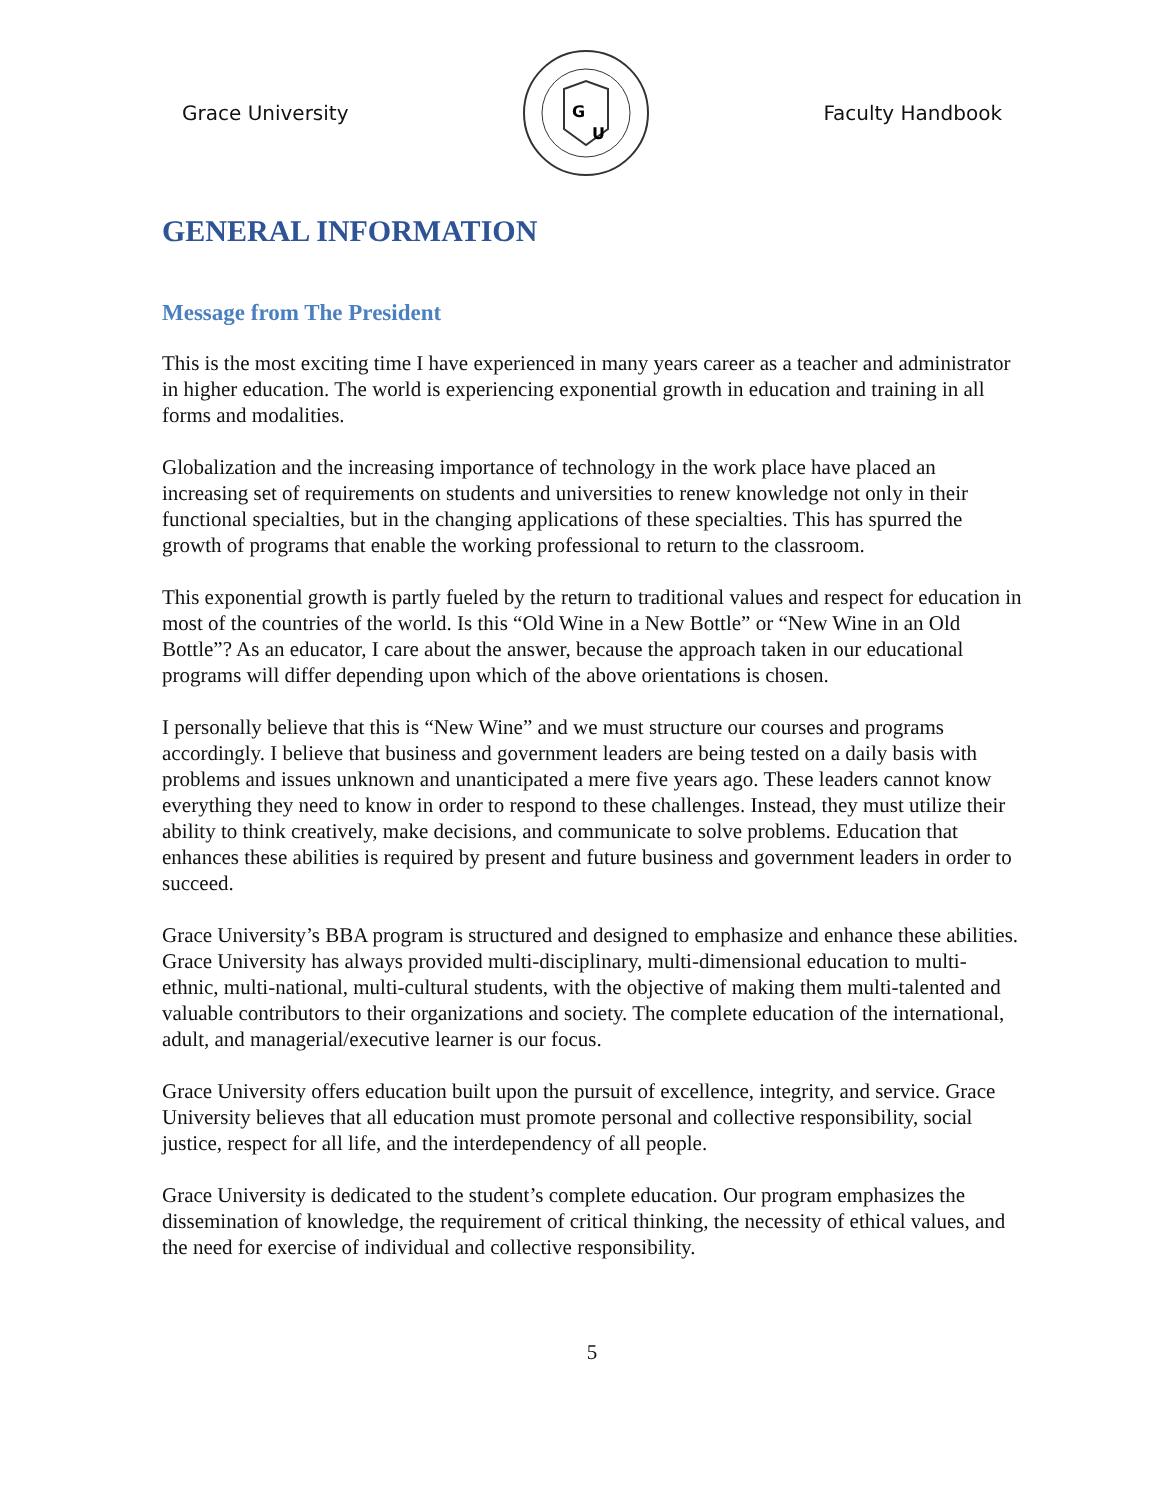Grace University
G
U
Faculty Handbook
GENERAL INFORMATION
Message from The President
This is the most exciting time I have experienced in many years career as a teacher and administrator in higher education. The world is experiencing exponential growth in education and training in all forms and modalities.
Globalization and the increasing importance of technology in the work place have placed an increasing set of requirements on students and universities to renew knowledge not only in their functional specialties, but in the changing applications of these specialties. This has spurred the growth of programs that enable the working professional to return to the classroom.
This exponential growth is partly fueled by the return to traditional values and respect for education in most of the countries of the world. Is this “Old Wine in a New Bottle” or “New Wine in an Old Bottle”? As an educator, I care about the answer, because the approach taken in our educational programs will differ depending upon which of the above orientations is chosen.
I personally believe that this is “New Wine” and we must structure our courses and programs accordingly. I believe that business and government leaders are being tested on a daily basis with problems and issues unknown and unanticipated a mere five years ago. These leaders cannot know everything they need to know in order to respond to these challenges. Instead, they must utilize their ability to think creatively, make decisions, and communicate to solve problems. Education that enhances these abilities is required by present and future business and government leaders in order to succeed.
Grace University’s BBA program is structured and designed to emphasize and enhance these abilities. Grace University has always provided multi-disciplinary, multi-dimensional education to multi-ethnic, multi-national, multi-cultural students, with the objective of making them multi-talented and valuable contributors to their organizations and society. The complete education of the international, adult, and managerial/executive learner is our focus.
Grace University offers education built upon the pursuit of excellence, integrity, and service. Grace University believes that all education must promote personal and collective responsibility, social justice, respect for all life, and the interdependency of all people.
Grace University is dedicated to the student’s complete education. Our program emphasizes the dissemination of knowledge, the requirement of critical thinking, the necessity of ethical values, and the need for exercise of individual and collective responsibility.
5